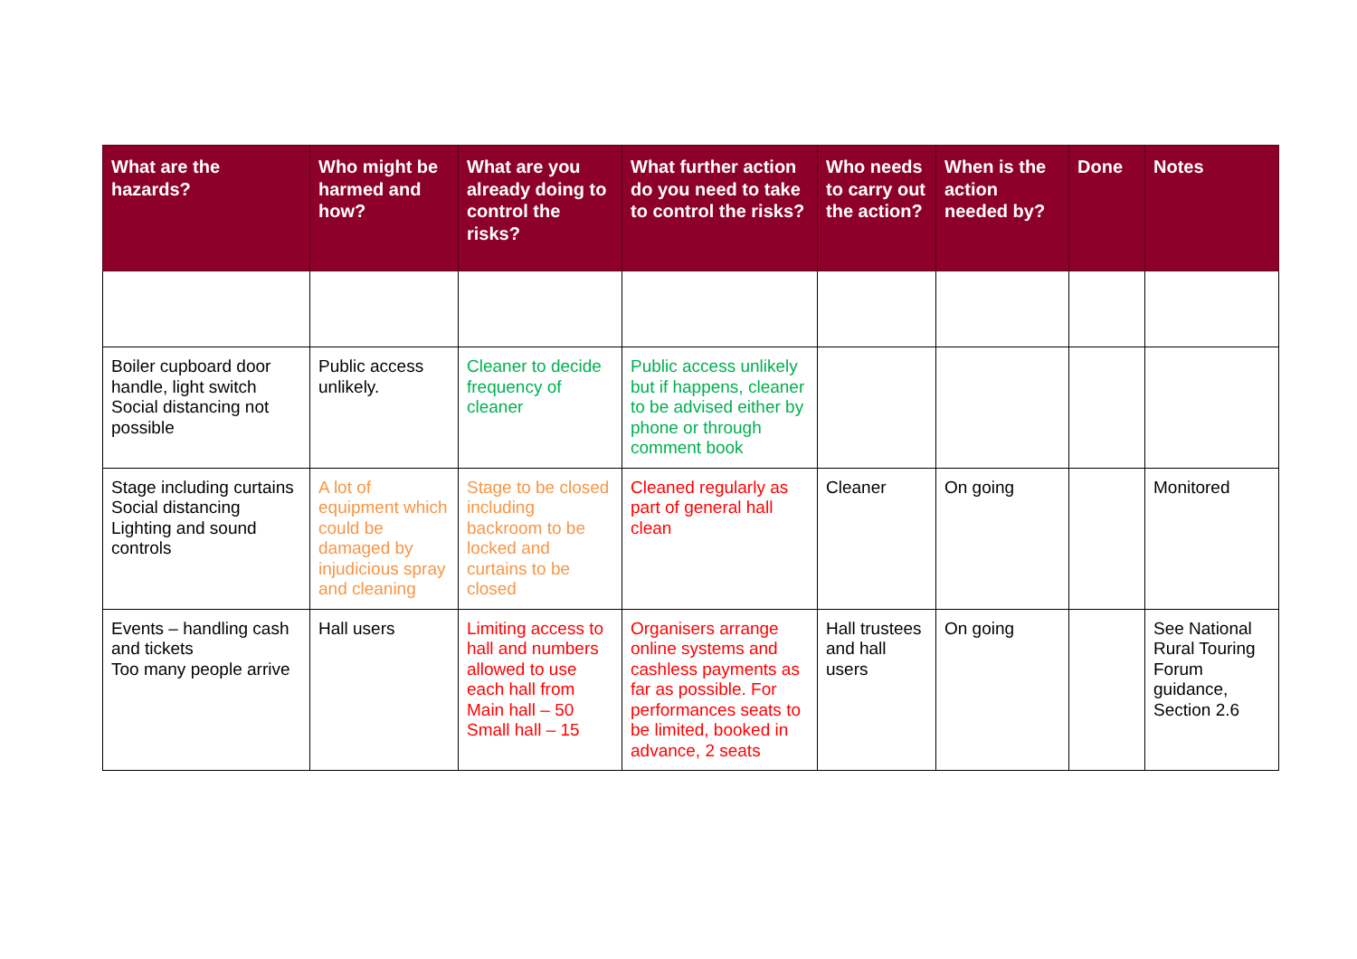| What are the hazards? | Who might be harmed and how? | What are you already doing to control the risks? | What further action do you need to take to control the risks? | Who needs to carry out the action? | When is the action needed by? | Done | Notes |
| --- | --- | --- | --- | --- | --- | --- | --- |
| Boiler cupboard door handle, light switch Social distancing not possible | Public access unlikely. | Cleaner to decide frequency of cleaner | Public access unlikely but if happens, cleaner to be advised either by phone or through comment book | | | | |
| Stage including curtains Social distancing Lighting and sound controls | A lot of equipment which could be damaged by injudicious spray and cleaning | Stage to be closed including backroom to be locked and curtains to be closed | Cleaned regularly as part of general hall clean | Cleaner | On going | | Monitored |
| Events – handling cash and tickets Too many people arrive | Hall users | Limiting access to hall and numbers allowed to use each hall from Main hall – 50 Small hall – 15 | Organisers arrange online systems and cashless payments as far as possible. For performances seats to be limited, booked in advance, 2 seats | Hall trustees and hall users | On going | | See National Rural Touring Forum guidance, Section 2.6 |